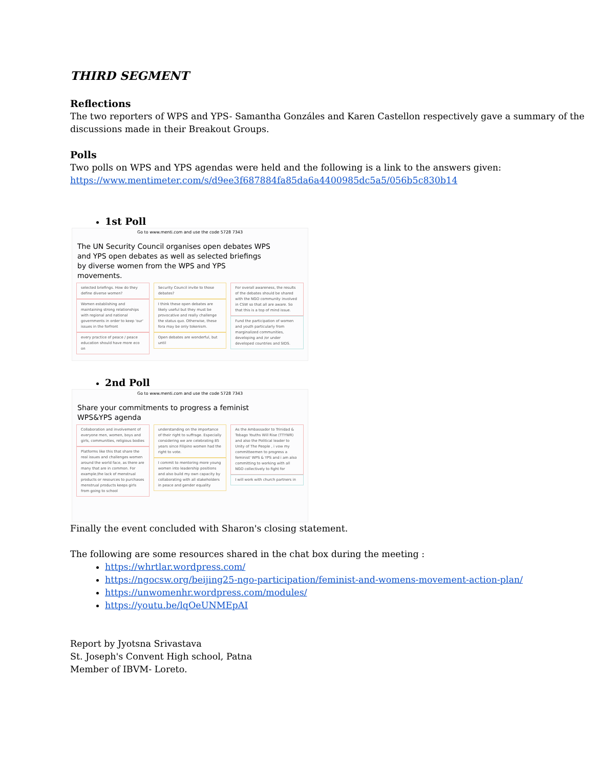THIRD SEGMENT
Reflections
The two reporters of WPS and YPS- Samantha Gonzáles and Karen Castellon respectively gave a summary of the discussions made in their Breakout Groups.
Polls
Two polls on WPS and YPS agendas were held and the following is a link to the answers given:
https://www.mentimeter.com/s/d9ee3f687884fa85da6a4400985dc5a5/056b5c830b14
1st Poll
Go to www.menti.com and use the code 5728 7343
The UN Security Council organises open debates WPS and YPS open debates as well as selected briefings by diverse women from the WPS and YPS movements.
selected briefings. How do they define diverse women?
Women establishing and maintaining strong relationships with regional and national governments in order to keep 'our' issues in the forfront
every practice of peace / peace education should have more eco on
Security Council invite to those debates?
I think these open debates are likely useful but they must be provocative and really challenge the status quo. Otherwise, these fora may be only tokenism.
Open debates are wonderful, but until
For overall awareness, the results of the debates should be shared with the NGO community involved in CSW so that all are aware. So that this is a top of mind issue.
Fund the participation of women and youth particularly from marginalized communities, developing and /or under developed countries and SIDS.
2nd Poll
Go to www.menti.com and use the code 5728 7343
Share your commitments to progress a feminist WPS&YPS agenda
Collaboration and involvement of everyone men, women, boys and girls, communities, religious bodies
Platforms like this that share the real issues and challenges women around the world face, as there are many that are in common. For example,the lack of menstrual products or resources to purchases menstrual products keeps girls from going to school
understanding on the importance of their right to suffrage. Especially considering we are celebrating 85 years since Filipino women had the right to vote.
I commit to mentoring more young women into leadership positions and also build my own capacity by collaborating with all stakeholders in peace and gender equality
As the Ambassador to Trinidad & Tobago Youths Will Rise (TTYWR) and also the Political leader to Unity of The People , i vow my committeemen to progress a feminist' WPS & YPS and i am also committing to working with all NGO collectively to fight for
I will work with church partners in
Finally the event concluded with Sharon's closing statement.
The following are some resources shared in the chat box during the meeting :
https://whrtlar.wordpress.com/
https://ngocsw.org/beijing25-ngo-participation/feminist-and-womens-movement-action-plan/
https://unwomenhr.wordpress.com/modules/
https://youtu.be/lqOeUNMEpAI
Report by Jyotsna Srivastava
St. Joseph's Convent High school, Patna
Member of IBVM- Loreto.